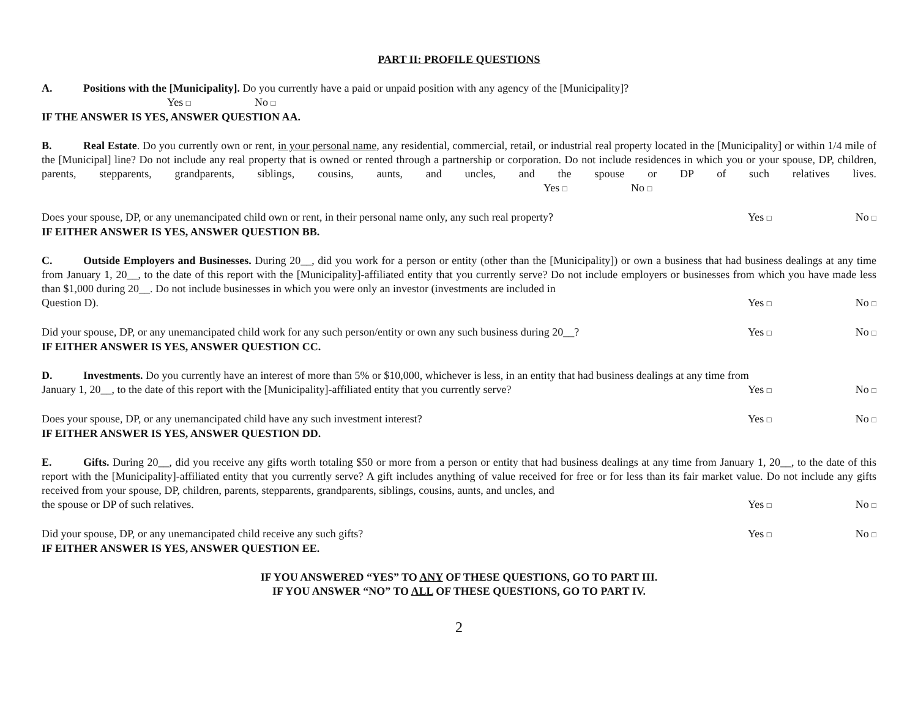PART II: PROFILE QUESTIONS
A. Positions with the [Municipality]. Do you currently have a paid or unpaid position with any agency of the [Municipality]?
Yes □ No □
IF THE ANSWER IS YES, ANSWER QUESTION AA.
B. Real Estate. Do you currently own or rent, in your personal name, any residential, commercial, retail, or industrial real property located in the [Municipality] or within 1/4 mile of the [Municipal] line? Do not include any real property that is owned or rented through a partnership or corporation. Do not include residences in which you or your spouse, DP, children, parents, stepparents, grandparents, siblings, cousins, aunts, and uncles, and the spouse or DP of such relatives lives. Yes □ No □
Yes □ No □
Does your spouse, DP, or any unemancipated child own or rent, in their personal name only, any such real property?
IF EITHER ANSWER IS YES, ANSWER QUESTION BB.
C. Outside Employers and Businesses. During 20__, did you work for a person or entity (other than the [Municipality]) or own a business that had business dealings at any time from January 1, 20__, to the date of this report with the [Municipality]-affiliated entity that you currently serve? Do not include employers or businesses from which you have made less than $1,000 during 20__. Do not include businesses in which you were only an investor (investments are included in
Yes □ No □
Question D).
Yes □ No □
Did your spouse, DP, or any unemancipated child work for any such person/entity or own any such business during 20__?
IF EITHER ANSWER IS YES, ANSWER QUESTION CC.
D. Investments. Do you currently have an interest of more than 5% or $10,000, whichever is less, in an entity that had business dealings at any time from
Yes □ No □
January 1, 20__, to the date of this report with the [Municipality]-affiliated entity that you currently serve?
Yes □ No □
Does your spouse, DP, or any unemancipated child have any such investment interest?
IF EITHER ANSWER IS YES, ANSWER QUESTION DD.
E. Gifts. During 20__, did you receive any gifts worth totaling $50 or more from a person or entity that had business dealings at any time from January 1, 20__, to the date of this report with the [Municipality]-affiliated entity that you currently serve? A gift includes anything of value received for free or for less than its fair market value. Do not include any gifts received from your spouse, DP, children, parents, stepparents, grandparents, siblings, cousins, aunts, and uncles, and
Yes □ No □
the spouse or DP of such relatives.
Yes □ No □
Did your spouse, DP, or any unemancipated child receive any such gifts?
IF EITHER ANSWER IS YES, ANSWER QUESTION EE.
IF YOU ANSWERED “YES” TO ANY OF THESE QUESTIONS, GO TO PART III.
IF YOU ANSWER “NO” TO ALL OF THESE QUESTIONS, GO TO PART IV.
2